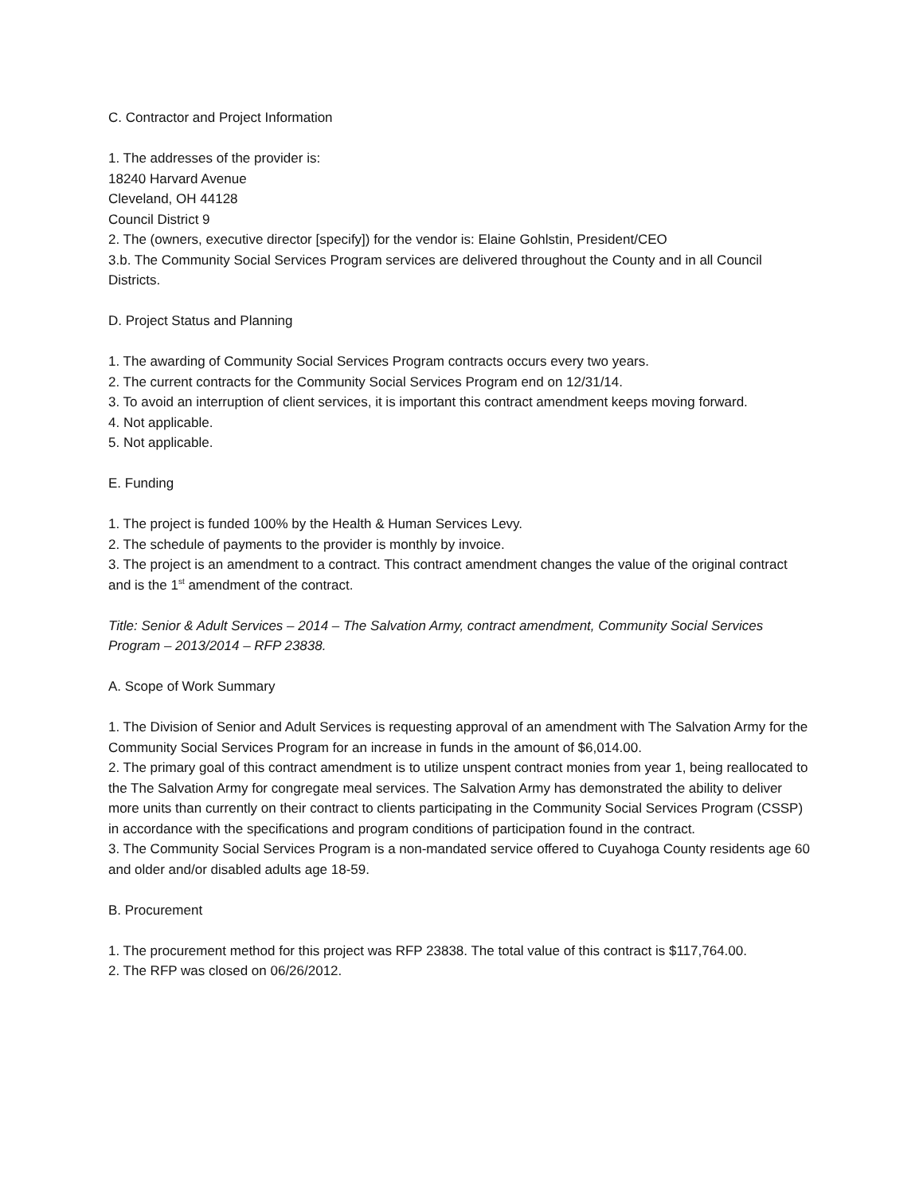C. Contractor and Project Information
1. The addresses of the provider is:
18240 Harvard Avenue
Cleveland, OH 44128
Council District 9
2. The (owners, executive director [specify]) for the vendor is: Elaine Gohlstin, President/CEO
3.b. The Community Social Services Program services are delivered throughout the County and in all Council Districts.
D. Project Status and Planning
1. The awarding of Community Social Services Program contracts occurs every two years.
2. The current contracts for the Community Social Services Program end on 12/31/14.
3. To avoid an interruption of client services, it is important this contract amendment keeps moving forward.
4. Not applicable.
5. Not applicable.
E. Funding
1. The project is funded 100% by the Health & Human Services Levy.
2. The schedule of payments to the provider is monthly by invoice.
3. The project is an amendment to a contract. This contract amendment changes the value of the original contract and is the 1<sup>st</sup> amendment of the contract.
Title: Senior & Adult Services – 2014 – The Salvation Army, contract amendment, Community Social Services Program – 2013/2014 – RFP 23838.
A. Scope of Work Summary
1. The Division of Senior and Adult Services is requesting approval of an amendment with The Salvation Army for the Community Social Services Program for an increase in funds in the amount of $6,014.00.
2. The primary goal of this contract amendment is to utilize unspent contract monies from year 1, being reallocated to the The Salvation Army for congregate meal services. The Salvation Army has demonstrated the ability to deliver more units than currently on their contract to clients participating in the Community Social Services Program (CSSP) in accordance with the specifications and program conditions of participation found in the contract.
3. The Community Social Services Program is a non-mandated service offered to Cuyahoga County residents age 60 and older and/or disabled adults age 18-59.
B. Procurement
1. The procurement method for this project was RFP 23838. The total value of this contract is $117,764.00.
2. The RFP was closed on 06/26/2012.